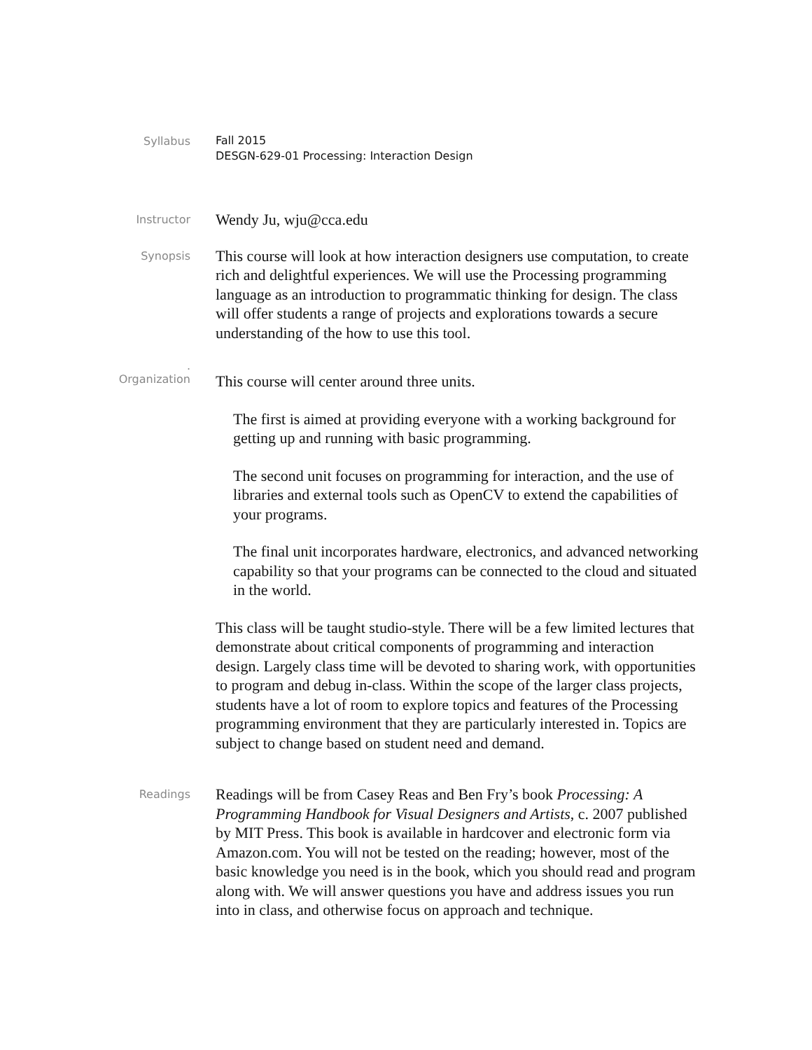Syllabus
Fall 2015
DESGN-629-01 Processing: Interaction Design
Instructor
Wendy Ju, wju@cca.edu
Synopsis
This course will look at how interaction designers use computation, to create rich and delightful experiences. We will use the Processing programming language as an introduction to programmatic thinking for design. The class will offer students a range of projects and explorations towards a secure understanding of the how to use this tool.
.
Organization
This course will center around three units.
The first is aimed at providing everyone with a working background for getting up and running with basic programming.
The second unit focuses on programming for interaction, and the use of libraries and external tools such as OpenCV to extend the capabilities of your programs.
The final unit incorporates hardware, electronics, and advanced networking capability so that your programs can be connected to the cloud and situated in the world.
This class will be taught studio-style. There will be a few limited lectures that demonstrate about critical components of programming and interaction design. Largely class time will be devoted to sharing work, with opportunities to program and debug in-class. Within the scope of the larger class projects, students have a lot of room to explore topics and features of the Processing programming environment that they are particularly interested in. Topics are subject to change based on student need and demand.
Readings
Readings will be from Casey Reas and Ben Fry’s book Processing: A Programming Handbook for Visual Designers and Artists, c. 2007 published by MIT Press. This book is available in hardcover and electronic form via Amazon.com. You will not be tested on the reading; however, most of the basic knowledge you need is in the book, which you should read and program along with. We will answer questions you have and address issues you run into in class, and otherwise focus on approach and technique.